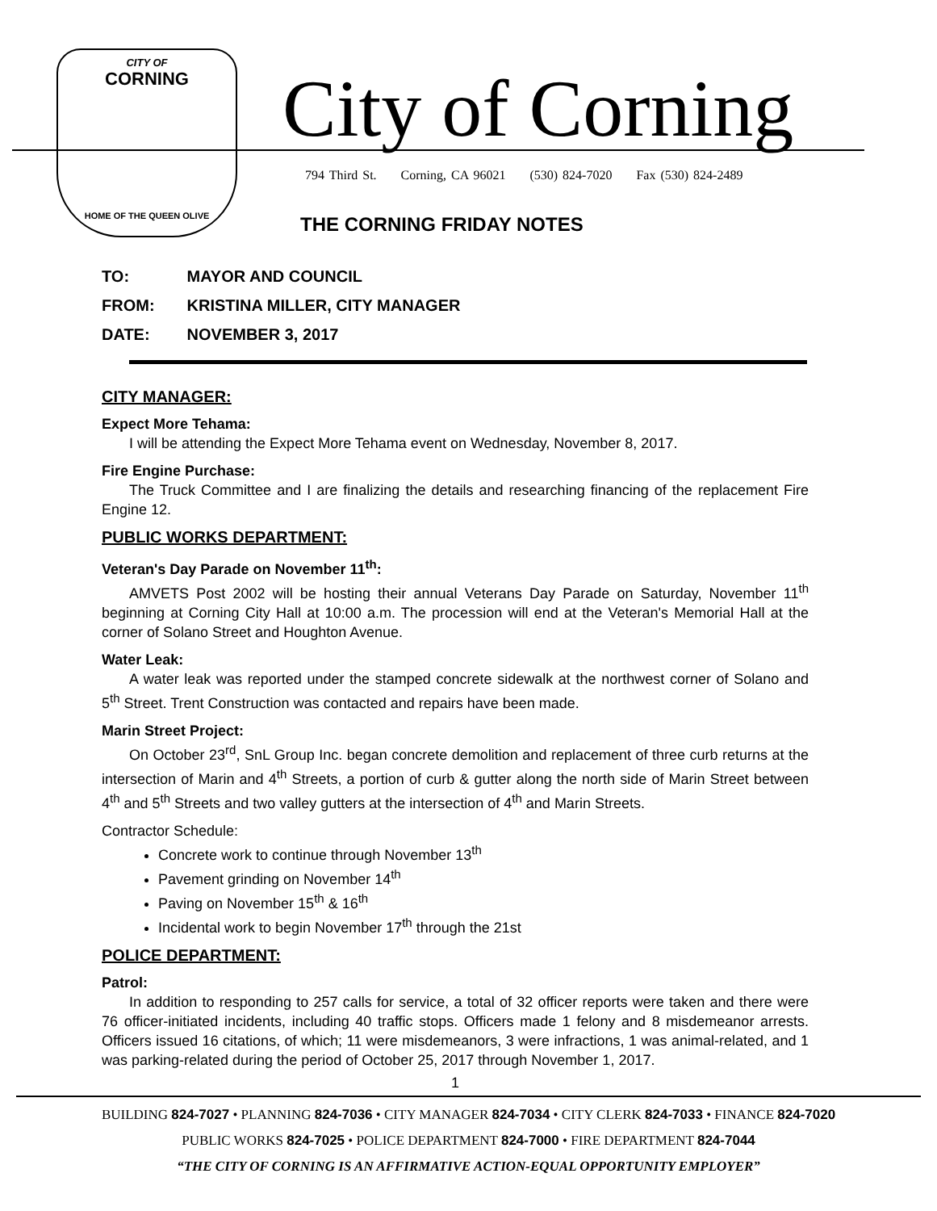CITY OF
CORNING
HOME OF THE QUEEN OLIVE
City of Corning
794 Third St. Corning, CA 96021 (530) 824-7020 Fax (530) 824-2489
THE CORNING FRIDAY NOTES
TO: MAYOR AND COUNCIL
FROM: KRISTINA MILLER, CITY MANAGER
DATE: NOVEMBER 3, 2017
CITY MANAGER:
Expect More Tehama:
I will be attending the Expect More Tehama event on Wednesday, November 8, 2017.
Fire Engine Purchase:
The Truck Committee and I are finalizing the details and researching financing of the replacement Fire Engine 12.
PUBLIC WORKS DEPARTMENT:
Veteran's Day Parade on November 11<sup>th</sup>:
AMVETS Post 2002 will be hosting their annual Veterans Day Parade on Saturday, November 11<sup>th</sup> beginning at Corning City Hall at 10:00 a.m. The procession will end at the Veteran's Memorial Hall at the corner of Solano Street and Houghton Avenue.
Water Leak:
A water leak was reported under the stamped concrete sidewalk at the northwest corner of Solano and 5<sup>th</sup> Street. Trent Construction was contacted and repairs have been made.
Marin Street Project:
On October 23<sup>rd</sup>, SnL Group Inc. began concrete demolition and replacement of three curb returns at the intersection of Marin and 4<sup>th</sup> Streets, a portion of curb & gutter along the north side of Marin Street between 4<sup>th</sup> and 5<sup>th</sup> Streets and two valley gutters at the intersection of 4<sup>th</sup> and Marin Streets.
Contractor Schedule:
Concrete work to continue through November 13<sup>th</sup>
Pavement grinding on November 14<sup>th</sup>
Paving on November 15<sup>th</sup> & 16<sup>th</sup>
Incidental work to begin November 17<sup>th</sup> through the 21st
POLICE DEPARTMENT:
Patrol:
In addition to responding to 257 calls for service, a total of 32 officer reports were taken and there were 76 officer-initiated incidents, including 40 traffic stops. Officers made 1 felony and 8 misdemeanor arrests. Officers issued 16 citations, of which; 11 were misdemeanors, 3 were infractions, 1 was animal-related, and 1 was parking-related during the period of October 25, 2017 through November 1, 2017.
1
BUILDING 824-7027 • PLANNING 824-7036 • CITY MANAGER 824-7034 • CITY CLERK 824-7033 • FINANCE 824-7020
PUBLIC WORKS 824-7025 • POLICE DEPARTMENT 824-7000 • FIRE DEPARTMENT 824-7044
“THE CITY OF CORNING IS AN AFFIRMATIVE ACTION-EQUAL OPPORTUNITY EMPLOYER”